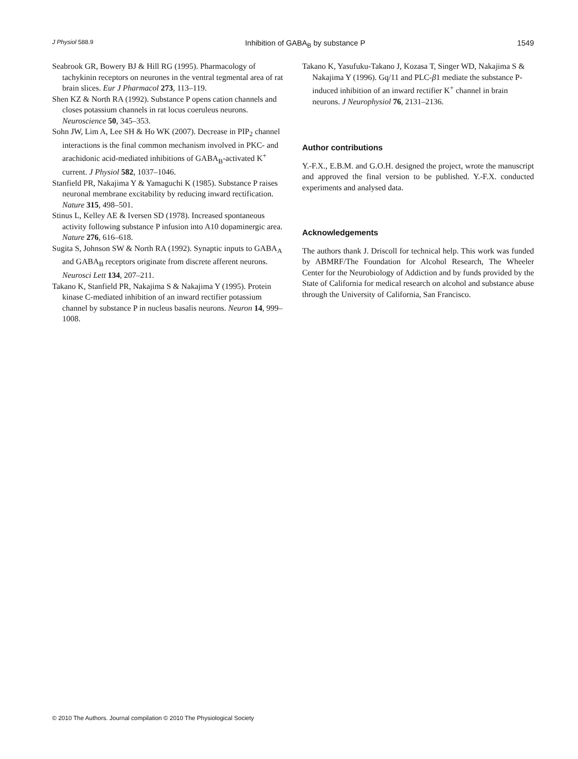J Physiol 588.9 Inhibition of GABA<sub>B</sub> by substance P 1549
Seabrook GR, Bowery BJ & Hill RG (1995). Pharmacology of tachykinin receptors on neurones in the ventral tegmental area of rat brain slices. Eur J Pharmacol 273, 113–119.
Shen KZ & North RA (1992). Substance P opens cation channels and closes potassium channels in rat locus coeruleus neurons. Neuroscience 50, 345–353.
Sohn JW, Lim A, Lee SH & Ho WK (2007). Decrease in PIP<sub>2</sub> channel interactions is the final common mechanism involved in PKC- and arachidonic acid-mediated inhibitions of GABA<sub>B</sub>-activated K<sup>+</sup> current. J Physiol 582, 1037–1046.
Stanfield PR, Nakajima Y & Yamaguchi K (1985). Substance P raises neuronal membrane excitability by reducing inward rectification. Nature 315, 498–501.
Stinus L, Kelley AE & Iversen SD (1978). Increased spontaneous activity following substance P infusion into A10 dopaminergic area. Nature 276, 616–618.
Sugita S, Johnson SW & North RA (1992). Synaptic inputs to GABA<sub>A</sub> and GABA<sub>B</sub> receptors originate from discrete afferent neurons. Neurosci Lett 134, 207–211.
Takano K, Stanfield PR, Nakajima S & Nakajima Y (1995). Protein kinase C-mediated inhibition of an inward rectifier potassium channel by substance P in nucleus basalis neurons. Neuron 14, 999–1008.
Takano K, Yasufuku-Takano J, Kozasa T, Singer WD, Nakajima S & Nakajima Y (1996). Gq/11 and PLC-β1 mediate the substance P-induced inhibition of an inward rectifier K<sup>+</sup> channel in brain neurons. J Neurophysiol 76, 2131–2136.
Author contributions
Y.-F.X., E.B.M. and G.O.H. designed the project, wrote the manuscript and approved the final version to be published. Y.-F.X. conducted experiments and analysed data.
Acknowledgements
The authors thank J. Driscoll for technical help. This work was funded by ABMRF/The Foundation for Alcohol Research, The Wheeler Center for the Neurobiology of Addiction and by funds provided by the State of California for medical research on alcohol and substance abuse through the University of California, San Francisco.
© 2010 The Authors. Journal compilation © 2010 The Physiological Society